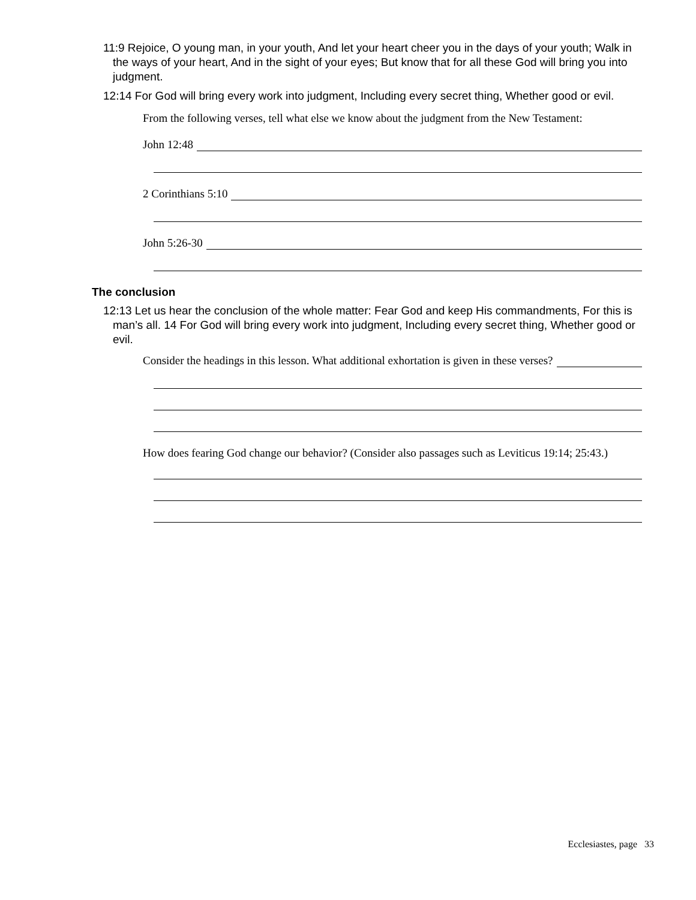11:9 Rejoice, O young man, in your youth, And let your heart cheer you in the days of your youth; Walk in the ways of your heart, And in the sight of your eyes; But know that for all these God will bring you into judgment.
12:14 For God will bring every work into judgment, Including every secret thing, Whether good or evil.
From the following verses, tell what else we know about the judgment from the New Testament:
John 12:48
2 Corinthians 5:10
John 5:26-30
The conclusion
12:13 Let us hear the conclusion of the whole matter: Fear God and keep His commandments, For this is man’s all. 14 For God will bring every work into judgment, Including every secret thing, Whether good or evil.
Consider the headings in this lesson. What additional exhortation is given in these verses?
How does fearing God change our behavior? (Consider also passages such as Leviticus 19:14; 25:43.)
Ecclesiastes, page 33